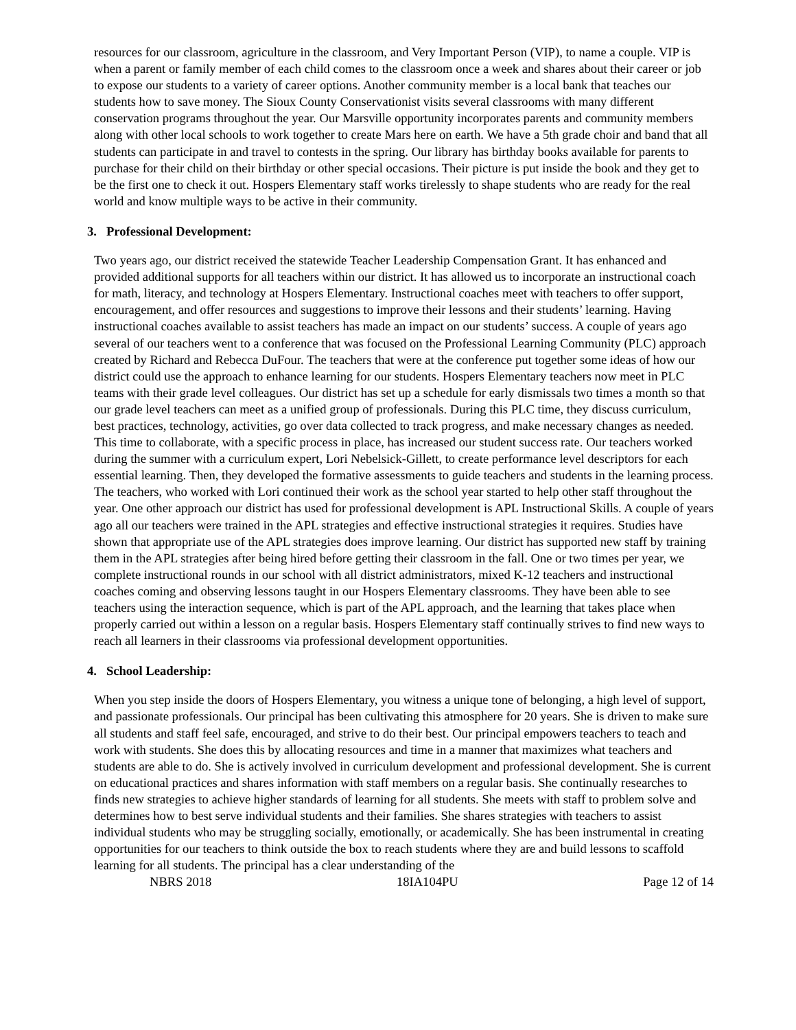resources for our classroom, agriculture in the classroom, and Very Important Person (VIP), to name a couple. VIP is when a parent or family member of each child comes to the classroom once a week and shares about their career or job to expose our students to a variety of career options. Another community member is a local bank that teaches our students how to save money. The Sioux County Conservationist visits several classrooms with many different conservation programs throughout the year. Our Marsville opportunity incorporates parents and community members along with other local schools to work together to create Mars here on earth. We have a 5th grade choir and band that all students can participate in and travel to contests in the spring. Our library has birthday books available for parents to purchase for their child on their birthday or other special occasions. Their picture is put inside the book and they get to be the first one to check it out. Hospers Elementary staff works tirelessly to shape students who are ready for the real world and know multiple ways to be active in their community.
3. Professional Development:
Two years ago, our district received the statewide Teacher Leadership Compensation Grant. It has enhanced and provided additional supports for all teachers within our district. It has allowed us to incorporate an instructional coach for math, literacy, and technology at Hospers Elementary. Instructional coaches meet with teachers to offer support, encouragement, and offer resources and suggestions to improve their lessons and their students’ learning. Having instructional coaches available to assist teachers has made an impact on our students’ success. A couple of years ago several of our teachers went to a conference that was focused on the Professional Learning Community (PLC) approach created by Richard and Rebecca DuFour. The teachers that were at the conference put together some ideas of how our district could use the approach to enhance learning for our students. Hospers Elementary teachers now meet in PLC teams with their grade level colleagues. Our district has set up a schedule for early dismissals two times a month so that our grade level teachers can meet as a unified group of professionals. During this PLC time, they discuss curriculum, best practices, technology, activities, go over data collected to track progress, and make necessary changes as needed. This time to collaborate, with a specific process in place, has increased our student success rate. Our teachers worked during the summer with a curriculum expert, Lori Nebelsick-Gillett, to create performance level descriptors for each essential learning. Then, they developed the formative assessments to guide teachers and students in the learning process. The teachers, who worked with Lori continued their work as the school year started to help other staff throughout the year. One other approach our district has used for professional development is APL Instructional Skills. A couple of years ago all our teachers were trained in the APL strategies and effective instructional strategies it requires. Studies have shown that appropriate use of the APL strategies does improve learning. Our district has supported new staff by training them in the APL strategies after being hired before getting their classroom in the fall. One or two times per year, we complete instructional rounds in our school with all district administrators, mixed K-12 teachers and instructional coaches coming and observing lessons taught in our Hospers Elementary classrooms. They have been able to see teachers using the interaction sequence, which is part of the APL approach, and the learning that takes place when properly carried out within a lesson on a regular basis. Hospers Elementary staff continually strives to find new ways to reach all learners in their classrooms via professional development opportunities.
4. School Leadership:
When you step inside the doors of Hospers Elementary, you witness a unique tone of belonging, a high level of support, and passionate professionals. Our principal has been cultivating this atmosphere for 20 years. She is driven to make sure all students and staff feel safe, encouraged, and strive to do their best. Our principal empowers teachers to teach and work with students. She does this by allocating resources and time in a manner that maximizes what teachers and students are able to do. She is actively involved in curriculum development and professional development. She is current on educational practices and shares information with staff members on a regular basis. She continually researches to finds new strategies to achieve higher standards of learning for all students. She meets with staff to problem solve and determines how to best serve individual students and their families. She shares strategies with teachers to assist individual students who may be struggling socially, emotionally, or academically. She has been instrumental in creating opportunities for our teachers to think outside the box to reach students where they are and build lessons to scaffold learning for all students. The principal has a clear understanding of the
NBRS 2018 18IA104PU Page 12 of 14